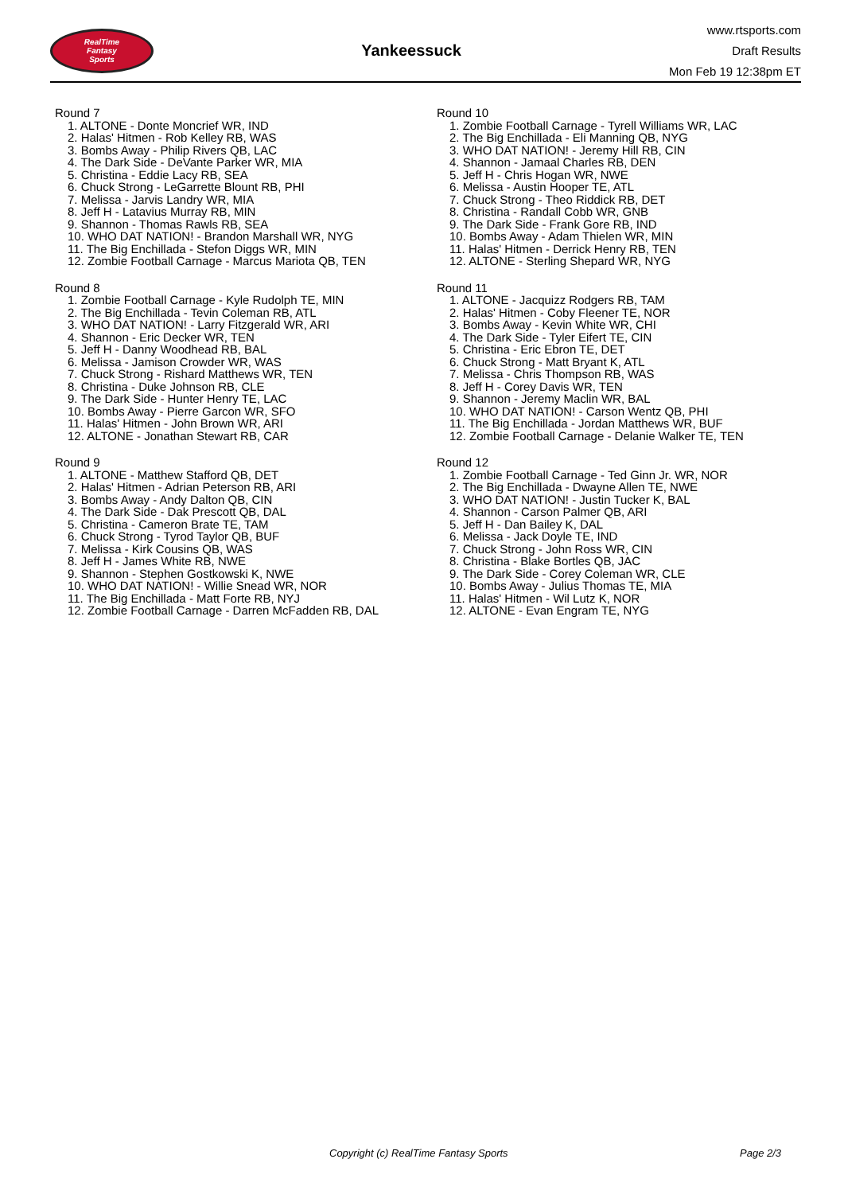RealTime
Fantasy
Sports
Yankeessuck
www.rtsports.com
Draft Results
Mon Feb 19 12:38pm ET
Round 7
1. ALTONE - Donte Moncrief WR, IND
2. Halas' Hitmen - Rob Kelley RB, WAS
3. Bombs Away - Philip Rivers QB, LAC
4. The Dark Side - DeVante Parker WR, MIA
5. Christina - Eddie Lacy RB, SEA
6. Chuck Strong - LeGarrette Blount RB, PHI
7. Melissa - Jarvis Landry WR, MIA
8. Jeff H - Latavius Murray RB, MIN
9. Shannon - Thomas Rawls RB, SEA
10. WHO DAT NATION! - Brandon Marshall WR, NYG
11. The Big Enchillada - Stefon Diggs WR, MIN
12. Zombie Football Carnage - Marcus Mariota QB, TEN
Round 8
1. Zombie Football Carnage - Kyle Rudolph TE, MIN
2. The Big Enchillada - Tevin Coleman RB, ATL
3. WHO DAT NATION! - Larry Fitzgerald WR, ARI
4. Shannon - Eric Decker WR, TEN
5. Jeff H - Danny Woodhead RB, BAL
6. Melissa - Jamison Crowder WR, WAS
7. Chuck Strong - Rishard Matthews WR, TEN
8. Christina - Duke Johnson RB, CLE
9. The Dark Side - Hunter Henry TE, LAC
10. Bombs Away - Pierre Garcon WR, SFO
11. Halas' Hitmen - John Brown WR, ARI
12. ALTONE - Jonathan Stewart RB, CAR
Round 9
1. ALTONE - Matthew Stafford QB, DET
2. Halas' Hitmen - Adrian Peterson RB, ARI
3. Bombs Away - Andy Dalton QB, CIN
4. The Dark Side - Dak Prescott QB, DAL
5. Christina - Cameron Brate TE, TAM
6. Chuck Strong - Tyrod Taylor QB, BUF
7. Melissa - Kirk Cousins QB, WAS
8. Jeff H - James White RB, NWE
9. Shannon - Stephen Gostkowski K, NWE
10. WHO DAT NATION! - Willie Snead WR, NOR
11. The Big Enchillada - Matt Forte RB, NYJ
12. Zombie Football Carnage - Darren McFadden RB, DAL
Round 10
1. Zombie Football Carnage - Tyrell Williams WR, LAC
2. The Big Enchillada - Eli Manning QB, NYG
3. WHO DAT NATION! - Jeremy Hill RB, CIN
4. Shannon - Jamaal Charles RB, DEN
5. Jeff H - Chris Hogan WR, NWE
6. Melissa - Austin Hooper TE, ATL
7. Chuck Strong - Theo Riddick RB, DET
8. Christina - Randall Cobb WR, GNB
9. The Dark Side - Frank Gore RB, IND
10. Bombs Away - Adam Thielen WR, MIN
11. Halas' Hitmen - Derrick Henry RB, TEN
12. ALTONE - Sterling Shepard WR, NYG
Round 11
1. ALTONE - Jacquizz Rodgers RB, TAM
2. Halas' Hitmen - Coby Fleener TE, NOR
3. Bombs Away - Kevin White WR, CHI
4. The Dark Side - Tyler Eifert TE, CIN
5. Christina - Eric Ebron TE, DET
6. Chuck Strong - Matt Bryant K, ATL
7. Melissa - Chris Thompson RB, WAS
8. Jeff H - Corey Davis WR, TEN
9. Shannon - Jeremy Maclin WR, BAL
10. WHO DAT NATION! - Carson Wentz QB, PHI
11. The Big Enchillada - Jordan Matthews WR, BUF
12. Zombie Football Carnage - Delanie Walker TE, TEN
Round 12
1. Zombie Football Carnage - Ted Ginn Jr. WR, NOR
2. The Big Enchillada - Dwayne Allen TE, NWE
3. WHO DAT NATION! - Justin Tucker K, BAL
4. Shannon - Carson Palmer QB, ARI
5. Jeff H - Dan Bailey K, DAL
6. Melissa - Jack Doyle TE, IND
7. Chuck Strong - John Ross WR, CIN
8. Christina - Blake Bortles QB, JAC
9. The Dark Side - Corey Coleman WR, CLE
10. Bombs Away - Julius Thomas TE, MIA
11. Halas' Hitmen - Wil Lutz K, NOR
12. ALTONE - Evan Engram TE, NYG
Copyright (c) RealTime Fantasy Sports Page 2/3